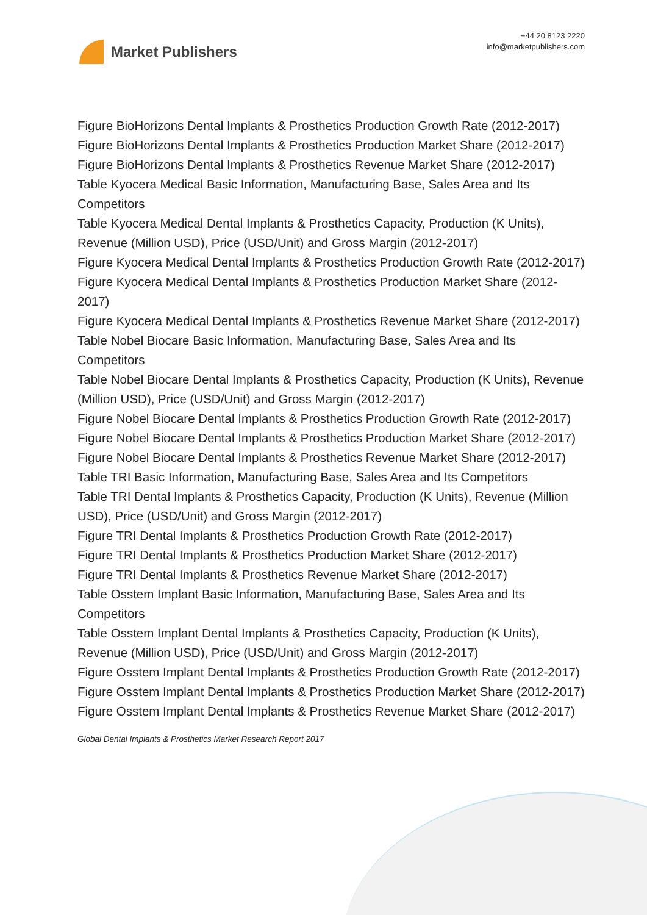Market Publishers
+44 20 8123 2220
info@marketpublishers.com
Figure BioHorizons Dental Implants & Prosthetics Production Growth Rate (2012-2017)
Figure BioHorizons Dental Implants & Prosthetics Production Market Share (2012-2017)
Figure BioHorizons Dental Implants & Prosthetics Revenue Market Share (2012-2017)
Table Kyocera Medical Basic Information, Manufacturing Base, Sales Area and Its Competitors
Table Kyocera Medical Dental Implants & Prosthetics Capacity, Production (K Units), Revenue (Million USD), Price (USD/Unit) and Gross Margin (2012-2017)
Figure Kyocera Medical Dental Implants & Prosthetics Production Growth Rate (2012-2017)
Figure Kyocera Medical Dental Implants & Prosthetics Production Market Share (2012-2017)
Figure Kyocera Medical Dental Implants & Prosthetics Revenue Market Share (2012-2017)
Table Nobel Biocare Basic Information, Manufacturing Base, Sales Area and Its Competitors
Table Nobel Biocare Dental Implants & Prosthetics Capacity, Production (K Units), Revenue (Million USD), Price (USD/Unit) and Gross Margin (2012-2017)
Figure Nobel Biocare Dental Implants & Prosthetics Production Growth Rate (2012-2017)
Figure Nobel Biocare Dental Implants & Prosthetics Production Market Share (2012-2017)
Figure Nobel Biocare Dental Implants & Prosthetics Revenue Market Share (2012-2017)
Table TRI Basic Information, Manufacturing Base, Sales Area and Its Competitors
Table TRI Dental Implants & Prosthetics Capacity, Production (K Units), Revenue (Million USD), Price (USD/Unit) and Gross Margin (2012-2017)
Figure TRI Dental Implants & Prosthetics Production Growth Rate (2012-2017)
Figure TRI Dental Implants & Prosthetics Production Market Share (2012-2017)
Figure TRI Dental Implants & Prosthetics Revenue Market Share (2012-2017)
Table Osstem Implant Basic Information, Manufacturing Base, Sales Area and Its Competitors
Table Osstem Implant Dental Implants & Prosthetics Capacity, Production (K Units), Revenue (Million USD), Price (USD/Unit) and Gross Margin (2012-2017)
Figure Osstem Implant Dental Implants & Prosthetics Production Growth Rate (2012-2017)
Figure Osstem Implant Dental Implants & Prosthetics Production Market Share (2012-2017)
Figure Osstem Implant Dental Implants & Prosthetics Revenue Market Share (2012-2017)
Global Dental Implants & Prosthetics Market Research Report 2017